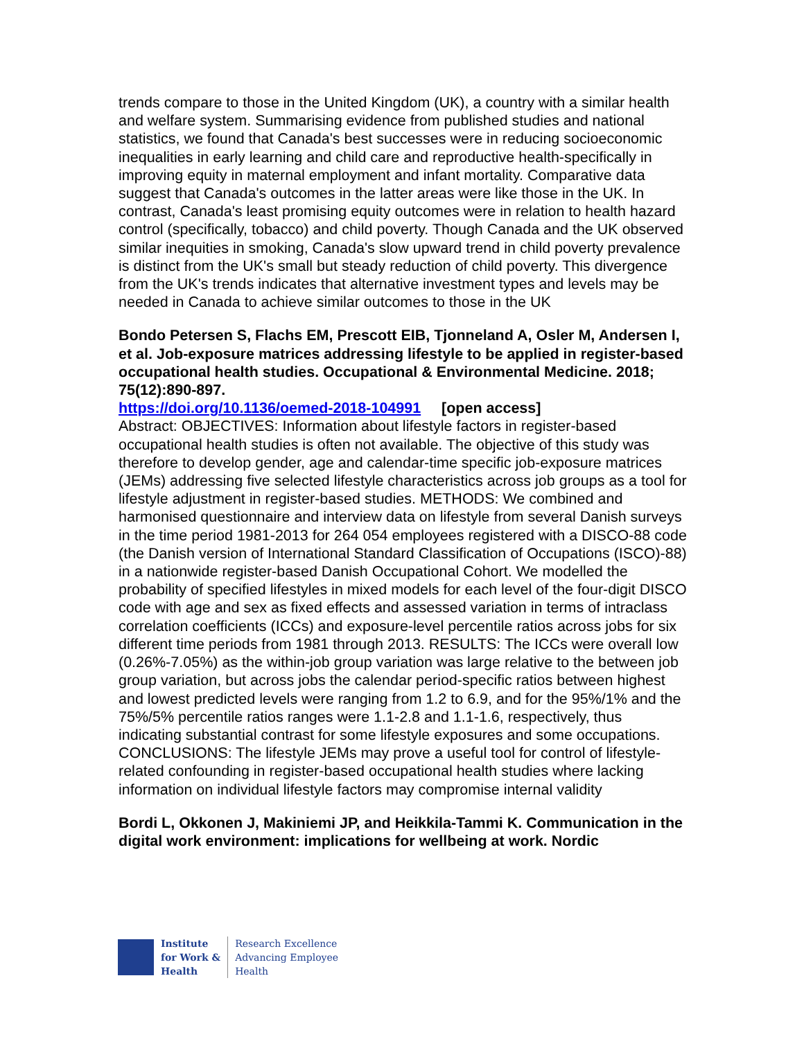trends compare to those in the United Kingdom (UK), a country with a similar health and welfare system. Summarising evidence from published studies and national statistics, we found that Canada's best successes were in reducing socioeconomic inequalities in early learning and child care and reproductive health-specifically in improving equity in maternal employment and infant mortality. Comparative data suggest that Canada's outcomes in the latter areas were like those in the UK. In contrast, Canada's least promising equity outcomes were in relation to health hazard control (specifically, tobacco) and child poverty. Though Canada and the UK observed similar inequities in smoking, Canada's slow upward trend in child poverty prevalence is distinct from the UK's small but steady reduction of child poverty. This divergence from the UK's trends indicates that alternative investment types and levels may be needed in Canada to achieve similar outcomes to those in the UK
Bondo Petersen S, Flachs EM, Prescott EIB, Tjonneland A, Osler M, Andersen I, et al. Job-exposure matrices addressing lifestyle to be applied in register-based occupational health studies. Occupational & Environmental Medicine. 2018; 75(12):890-897.
https://doi.org/10.1136/oemed-2018-104991 [open access]
Abstract: OBJECTIVES: Information about lifestyle factors in register-based occupational health studies is often not available. The objective of this study was therefore to develop gender, age and calendar-time specific job-exposure matrices (JEMs) addressing five selected lifestyle characteristics across job groups as a tool for lifestyle adjustment in register-based studies. METHODS: We combined and harmonised questionnaire and interview data on lifestyle from several Danish surveys in the time period 1981-2013 for 264 054 employees registered with a DISCO-88 code (the Danish version of International Standard Classification of Occupations (ISCO)-88) in a nationwide register-based Danish Occupational Cohort. We modelled the probability of specified lifestyles in mixed models for each level of the four-digit DISCO code with age and sex as fixed effects and assessed variation in terms of intraclass correlation coefficients (ICCs) and exposure-level percentile ratios across jobs for six different time periods from 1981 through 2013. RESULTS: The ICCs were overall low (0.26%-7.05%) as the within-job group variation was large relative to the between job group variation, but across jobs the calendar period-specific ratios between highest and lowest predicted levels were ranging from 1.2 to 6.9, and for the 95%/1% and the 75%/5% percentile ratios ranges were 1.1-2.8 and 1.1-1.6, respectively, thus indicating substantial contrast for some lifestyle exposures and some occupations. CONCLUSIONS: The lifestyle JEMs may prove a useful tool for control of lifestyle-related confounding in register-based occupational health studies where lacking information on individual lifestyle factors may compromise internal validity
Bordi L, Okkonen J, Makiniemi JP, and Heikkila-Tammi K. Communication in the digital work environment: implications for wellbeing at work. Nordic
Institute
for Work &
Health
Research Excellence
Advancing Employee
Health